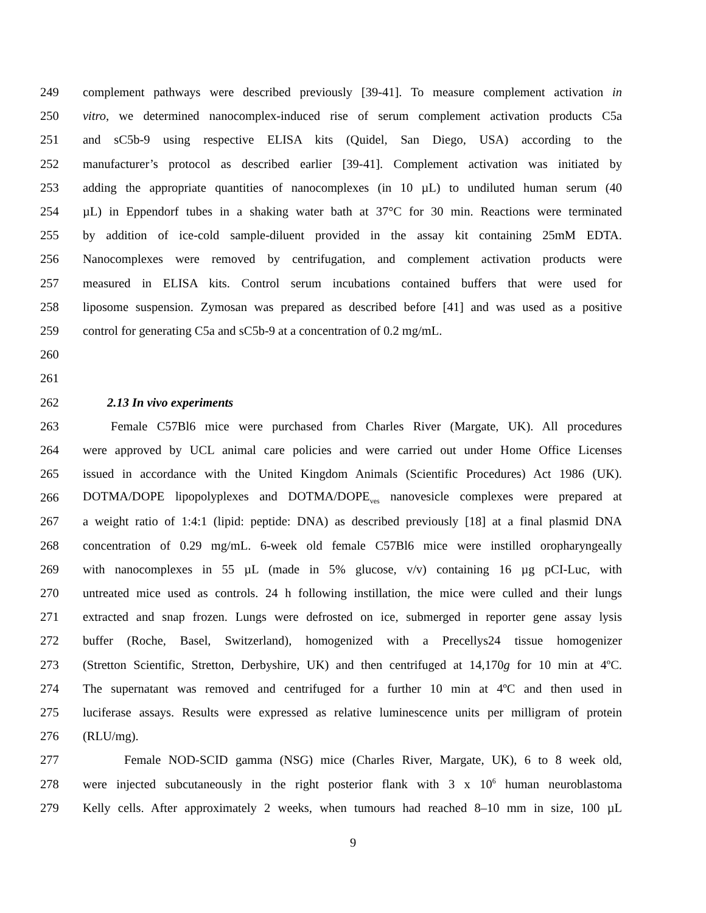249 complement pathways were described previously [39-41]. To measure complement activation in
250 vitro, we determined nanocomplex-induced rise of serum complement activation products C5a
251 and sC5b-9 using respective ELISA kits (Quidel, San Diego, USA) according to the
252 manufacturer’s protocol as described earlier [39-41]. Complement activation was initiated by
253 adding the appropriate quantities of nanocomplexes (in 10 µL) to undiluted human serum (40
254 µL) in Eppendorf tubes in a shaking water bath at 37°C for 30 min. Reactions were terminated
255 by addition of ice-cold sample-diluent provided in the assay kit containing 25mM EDTA.
256 Nanocomplexes were removed by centrifugation, and complement activation products were
257 measured in ELISA kits. Control serum incubations contained buffers that were used for
258 liposome suspension. Zymosan was prepared as described before [41] and was used as a positive
259 control for generating C5a and sC5b-9 at a concentration of 0.2 mg/mL.
260
261
262 2.13 In vivo experiments
263 Female C57Bl6 mice were purchased from Charles River (Margate, UK). All procedures
264 were approved by UCL animal care policies and were carried out under Home Office Licenses
265 issued in accordance with the United Kingdom Animals (Scientific Procedures) Act 1986 (UK).
266 DOTMA/DOPE lipopolyplexes and DOTMA/DOPE<sub>ves</sub> nanovesicle complexes were prepared at
267 a weight ratio of 1:4:1 (lipid: peptide: DNA) as described previously [18] at a final plasmid DNA
268 concentration of 0.29 mg/mL. 6-week old female C57Bl6 mice were instilled oropharyngeally
269 with nanocomplexes in 55 µL (made in 5% glucose, v/v) containing 16 µg pCI-Luc, with
270 untreated mice used as controls. 24 h following instillation, the mice were culled and their lungs
271 extracted and snap frozen. Lungs were defrosted on ice, submerged in reporter gene assay lysis
272 buffer (Roche, Basel, Switzerland), homogenized with a Precellys24 tissue homogenizer
273 (Stretton Scientific, Stretton, Derbyshire, UK) and then centrifuged at 14,170g for 10 min at 4ºC.
274 The supernatant was removed and centrifuged for a further 10 min at 4ºC and then used in
275 luciferase assays. Results were expressed as relative luminescence units per milligram of protein
276 (RLU/mg).
277 Female NOD-SCID gamma (NSG) mice (Charles River, Margate, UK), 6 to 8 week old,
278 were injected subcutaneously in the right posterior flank with 3 x 10<sup>6</sup> human neuroblastoma
279 Kelly cells. After approximately 2 weeks, when tumours had reached 8–10 mm in size, 100 µL
9